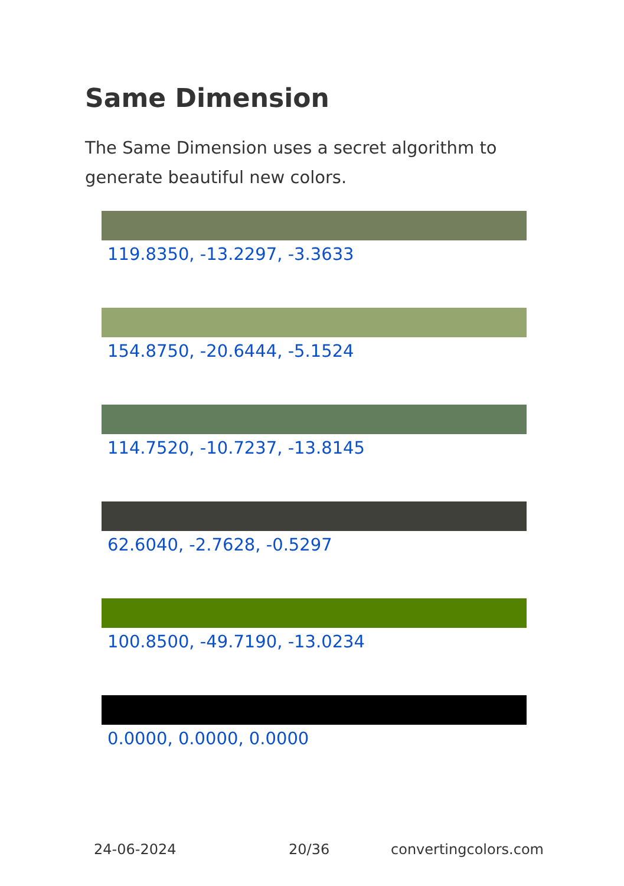Same Dimension
The Same Dimension uses a secret algorithm to generate beautiful new colors.
119.8350, -13.2297, -3.3633
154.8750, -20.6444, -5.1524
114.7520, -10.7237, -13.8145
62.6040, -2.7628, -0.5297
100.8500, -49.7190, -13.0234
0.0000, 0.0000, 0.0000
24-06-2024 20/36 convertingcolors.com